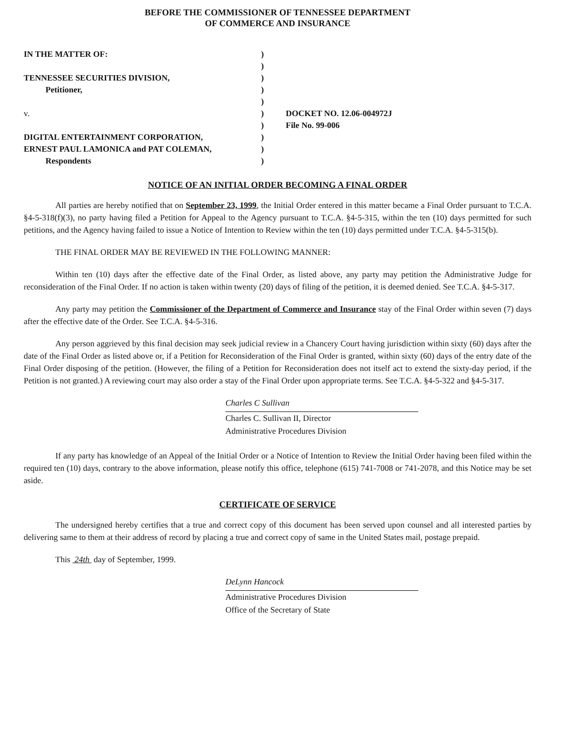BEFORE THE COMMISSIONER OF TENNESSEE DEPARTMENT
OF COMMERCE AND INSURANCE
IN THE MATTER OF:
TENNESSEE SECURITIES DIVISION,
Petitioner,
v.
DIGITAL ENTERTAINMENT CORPORATION,
ERNEST PAUL LAMONICA and PAT COLEMAN,
Respondents
)
)
)
)
)
)
)
)
)
)
DOCKET NO. 12.06-004972J
File No. 99-006
NOTICE OF AN INITIAL ORDER BECOMING A FINAL ORDER
All parties are hereby notified that on September 23, 1999, the Initial Order entered in this matter became a Final Order pursuant to T.C.A. §4-5-318(f)(3), no party having filed a Petition for Appeal to the Agency pursuant to T.C.A. §4-5-315, within the ten (10) days permitted for such petitions, and the Agency having failed to issue a Notice of Intention to Review within the ten (10) days permitted under T.C.A. §4-5-315(b).
THE FINAL ORDER MAY BE REVIEWED IN THE FOLLOWING MANNER:
Within ten (10) days after the effective date of the Final Order, as listed above, any party may petition the Administrative Judge for reconsideration of the Final Order. If no action is taken within twenty (20) days of filing of the petition, it is deemed denied. See T.C.A. §4-5-317.
Any party may petition the Commissioner of the Department of Commerce and Insurance stay of the Final Order within seven (7) days after the effective date of the Order. See T.C.A. §4-5-316.
Any person aggrieved by this final decision may seek judicial review in a Chancery Court having jurisdiction within sixty (60) days after the date of the Final Order as listed above or, if a Petition for Reconsideration of the Final Order is granted, within sixty (60) days of the entry date of the Final Order disposing of the petition. (However, the filing of a Petition for Reconsideration does not itself act to extend the sixty-day period, if the Petition is not granted.) A reviewing court may also order a stay of the Final Order upon appropriate terms. See T.C.A. §4-5-322 and §4-5-317.
Charles C Sullivan
Charles C. Sullivan II, Director
Administrative Procedures Division
If any party has knowledge of an Appeal of the Initial Order or a Notice of Intention to Review the Initial Order having been filed within the required ten (10) days, contrary to the above information, please notify this office, telephone (615) 741-7008 or 741-2078, and this Notice may be set aside.
CERTIFICATE OF SERVICE
The undersigned hereby certifies that a true and correct copy of this document has been served upon counsel and all interested parties by delivering same to them at their address of record by placing a true and correct copy of same in the United States mail, postage prepaid.
This 24th day of September, 1999.
DeLynn Hancock
Administrative Procedures Division
Office of the Secretary of State